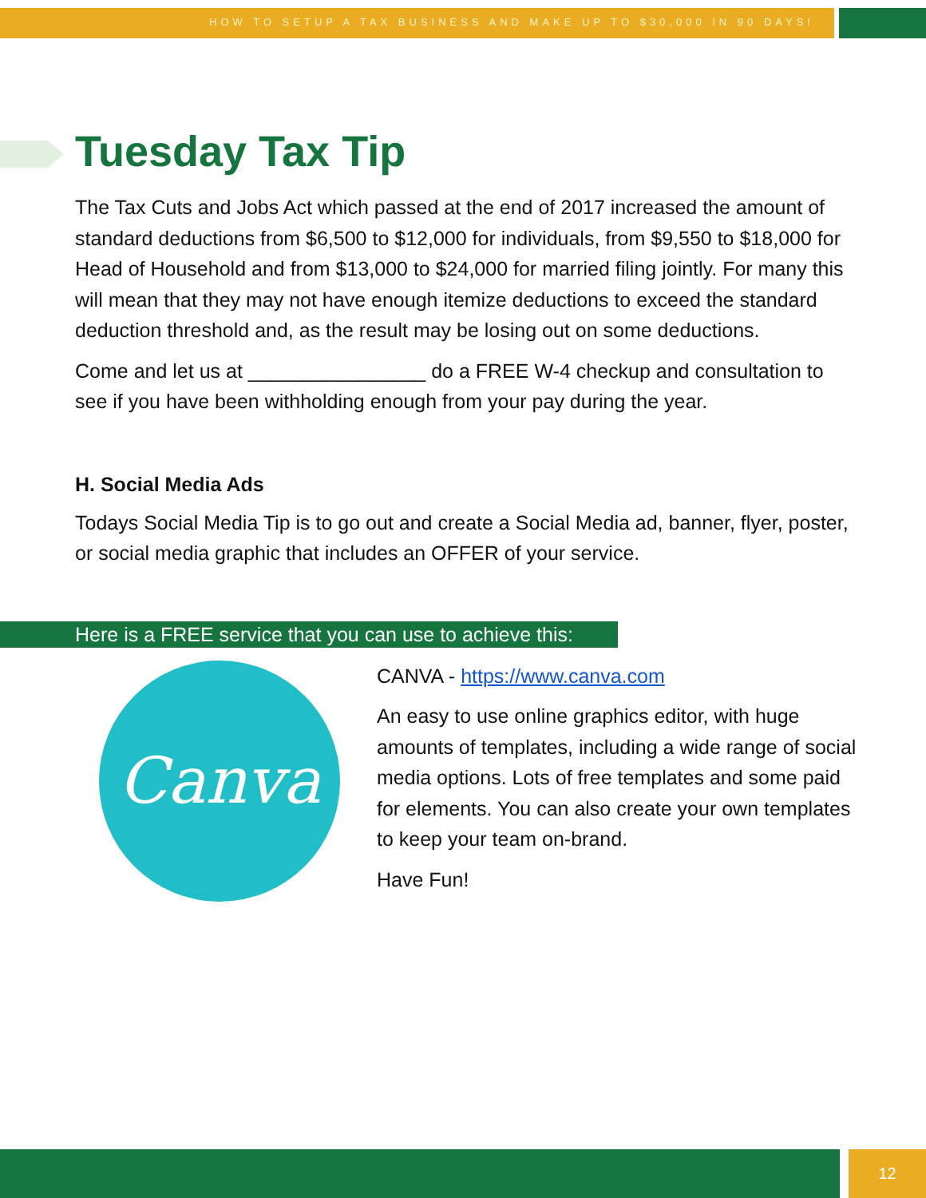HOW TO SETUP A TAX BUSINESS AND MAKE UP TO $30,000 IN 90 DAYS!
Tuesday Tax Tip
The Tax Cuts and Jobs Act which passed at the end of 2017 increased the amount of standard deductions from $6,500 to $12,000 for individuals, from $9,550 to $18,000 for Head of Household and from $13,000 to $24,000 for married filing jointly. For many this will mean that they may not have enough itemize deductions to exceed the standard deduction threshold and, as the result may be losing out on some deductions.
Come and let us at ________________ do a FREE W-4 checkup and consultation to see if you have been withholding enough from your pay during the year.
H. Social Media Ads
Todays Social Media Tip is to go out and create a Social Media ad, banner, flyer, poster, or social media graphic that includes an OFFER of your service.
Here is a FREE service that you can use to achieve this:
Canva
CANVA - https://www.canva.com
An easy to use online graphics editor, with huge amounts of templates, including a wide range of social media options. Lots of free templates and some paid for elements. You can also create your own templates to keep your team on-brand.
Have Fun!
12